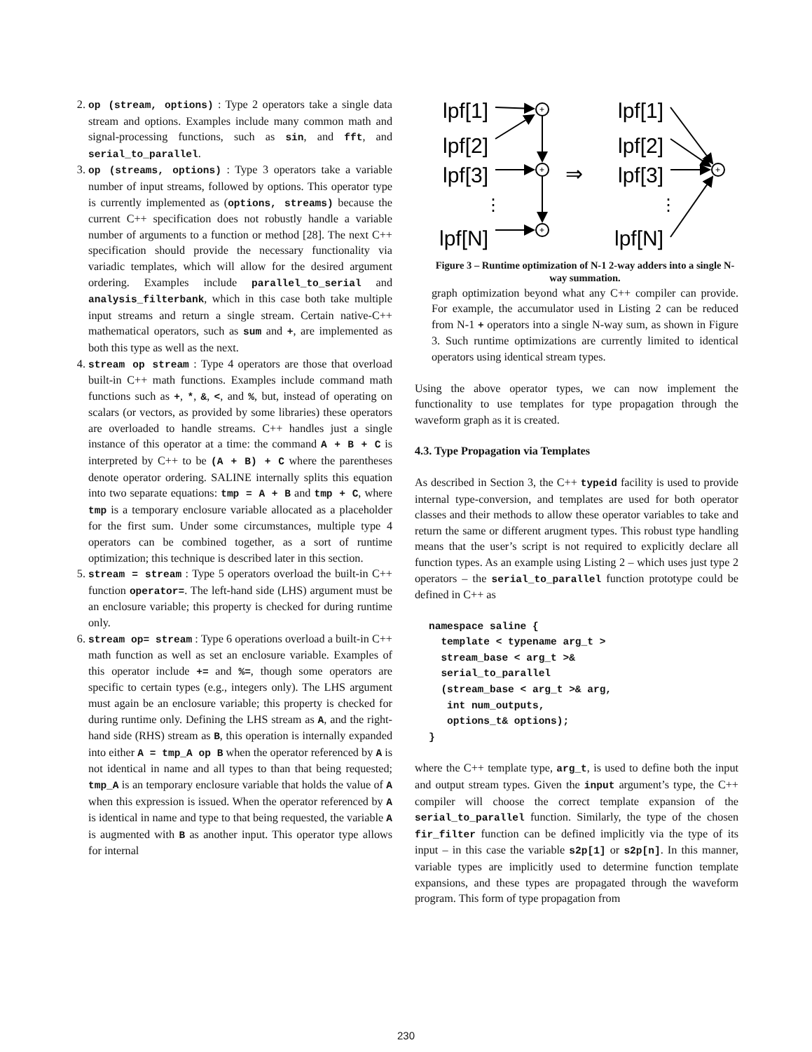2. op (stream, options) : Type 2 operators take a single data stream and options. Examples include many common math and signal-processing functions, such as sin, and fft, and serial_to_parallel.
3. op (streams, options) : Type 3 operators take a variable number of input streams, followed by options. This operator type is currently implemented as (options, streams) because the current C++ specification does not robustly handle a variable number of arguments to a function or method [28]. The next C++ specification should provide the necessary functionality via variadic templates, which will allow for the desired argument ordering. Examples include parallel_to_serial and analysis_filterbank, which in this case both take multiple input streams and return a single stream. Certain native-C++ mathematical operators, such as sum and +, are implemented as both this type as well as the next.
4. stream op stream : Type 4 operators are those that overload built-in C++ math functions. Examples include command math functions such as +, *, &, <, and %, but, instead of operating on scalars (or vectors, as provided by some libraries) these operators are overloaded to handle streams. C++ handles just a single instance of this operator at a time: the command A + B + C is interpreted by C++ to be (A + B) + C where the parentheses denote operator ordering. SALINE internally splits this equation into two separate equations: tmp = A + B and tmp + C, where tmp is a temporary enclosure variable allocated as a placeholder for the first sum. Under some circumstances, multiple type 4 operators can be combined together, as a sort of runtime optimization; this technique is described later in this section.
5. stream = stream : Type 5 operators overload the built-in C++ function operator=. The left-hand side (LHS) argument must be an enclosure variable; this property is checked for during runtime only.
6. stream op= stream : Type 6 operations overload a built-in C++ math function as well as set an enclosure variable. Examples of this operator include += and %=, though some operators are specific to certain types (e.g., integers only). The LHS argument must again be an enclosure variable; this property is checked for during runtime only. Defining the LHS stream as A, and the right-hand side (RHS) stream as B, this operation is internally expanded into either A = tmp_A op B when the operator referenced by A is not identical in name and all types to than that being requested; tmp_A is an temporary enclosure variable that holds the value of A when this expression is issued. When the operator referenced by A is identical in name and type to that being requested, the variable A is augmented with B as another input. This operator type allows for internal
lpf[1]
lpf[2]
lpf[3]
⋮
lpf[N]
lpf[1]
lpf[2]
lpf[3]
⋮
lpf[N]
⇒
+
+
+
+
Figure 3 – Runtime optimization of N-1 2-way adders into a single N-way summation.
graph optimization beyond what any C++ compiler can provide. For example, the accumulator used in Listing 2 can be reduced from N-1 + operators into a single N-way sum, as shown in Figure 3. Such runtime optimizations are currently limited to identical operators using identical stream types.
Using the above operator types, we can now implement the functionality to use templates for type propagation through the waveform graph as it is created.
4.3. Type Propagation via Templates
As described in Section 3, the C++ typeid facility is used to provide internal type-conversion, and templates are used for both operator classes and their methods to allow these operator variables to take and return the same or different arugment types. This robust type handling means that the user’s script is not required to explicitly declare all function types. As an example using Listing 2 – which uses just type 2 operators – the serial_to_parallel function prototype could be defined in C++ as
namespace saline {
  template < typename arg_t >
  stream_base < arg_t >&
  serial_to_parallel
  (stream_base < arg_t >& arg,
   int num_outputs,
   options_t& options);
}
where the C++ template type, arg_t, is used to define both the input and output stream types. Given the input argument’s type, the C++ compiler will choose the correct template expansion of the serial_to_parallel function. Similarly, the type of the chosen fir_filter function can be defined implicitly via the type of its input – in this case the variable s2p[1] or s2p[n]. In this manner, variable types are implicitly used to determine function template expansions, and these types are propagated through the waveform program. This form of type propagation from
230